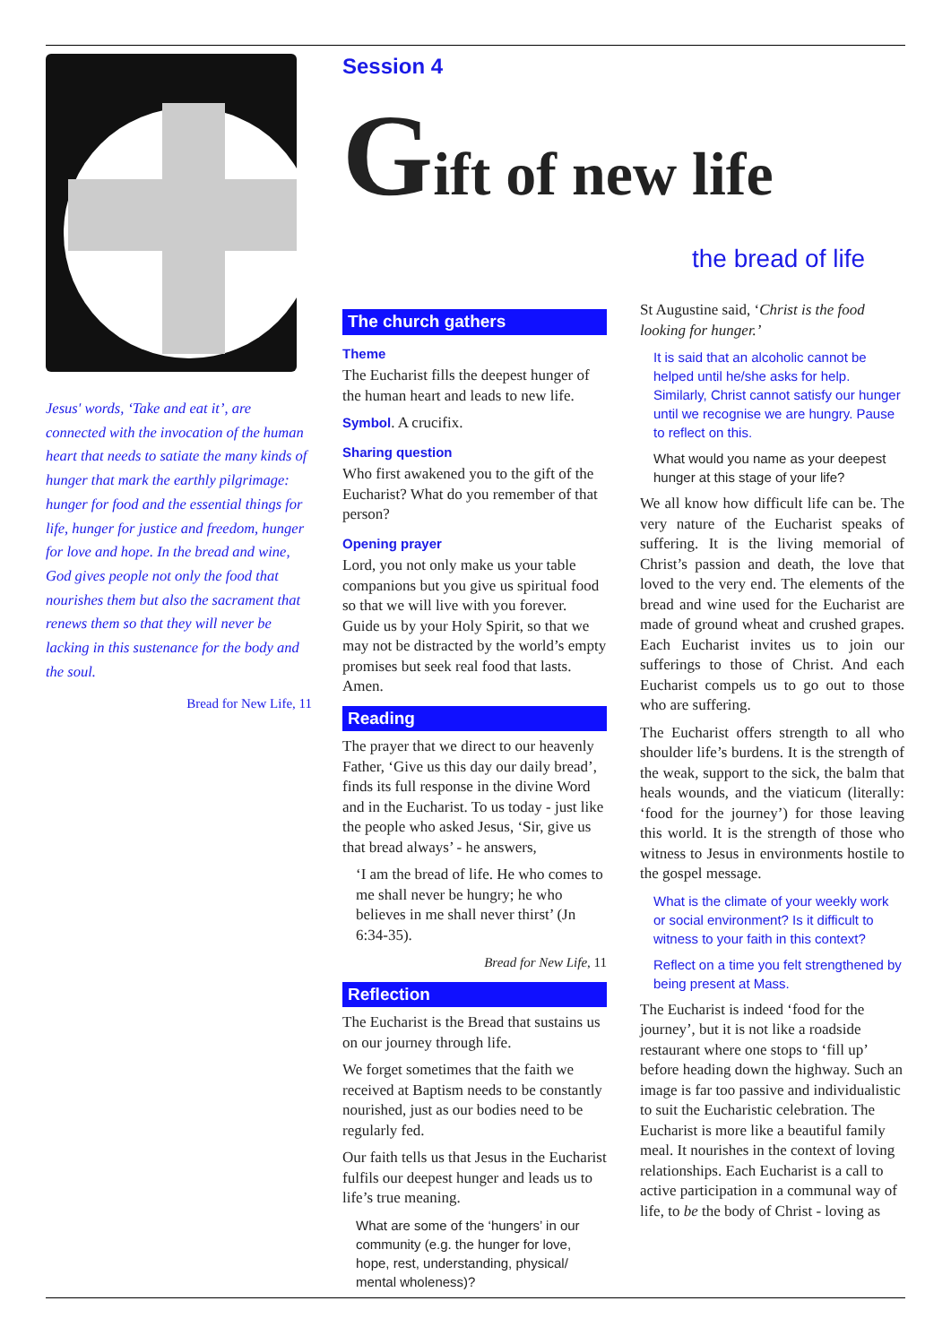Jesus' words, ‘Take and eat it’, are connected with the invocation of the human heart that needs to satiate the many kinds of hunger that mark the earthly pilgrimage: hunger for food and the essential things for life, hunger for justice and freedom, hunger for love and hope. In the bread and wine, God gives people not only the food that nourishes them but also the sacrament that renews them so that they will never be lacking in this sustenance for the body and the soul.
Bread for New Life, 11
Session 4
Gift of new life
the bread of life
The church gathers
Theme
The Eucharist fills the deepest hunger of the human heart and leads to new life.
Symbol. A crucifix.
Sharing question
Who first awakened you to the gift of the Eucharist? What do you remember of that person?
Opening prayer
Lord, you not only make us your table companions but you give us spiritual food so that we will live with you forever. Guide us by your Holy Spirit, so that we may not be distracted by the world’s empty promises but seek real food that lasts. Amen.
Reading
The prayer that we direct to our heavenly Father, ‘Give us this day our daily bread’, finds its full response in the divine Word and in the Eucharist. To us today - just like the people who asked Jesus, ‘Sir, give us that bread always’ - he answers,
‘I am the bread of life. He who comes to me shall never be hungry; he who believes in me shall never thirst’ (Jn 6:34-35).
Bread for New Life, 11
Reflection
The Eucharist is the Bread that sustains us on our journey through life.
We forget sometimes that the faith we received at Baptism needs to be constantly nourished, just as our bodies need to be regularly fed.
Our faith tells us that Jesus in the Eucharist fulfils our deepest hunger and leads us to life’s true meaning.
What are some of the ‘hungers’ in our community (e.g. the hunger for love, hope, rest, understanding, physical/ mental wholeness)?
St Augustine said, ‘Christ is the food looking for hunger.’
It is said that an alcoholic cannot be helped until he/she asks for help. Similarly, Christ cannot satisfy our hunger until we recognise we are hungry. Pause to reflect on this.
What would you name as your deepest hunger at this stage of your life?
We all know how difficult life can be. The very nature of the Eucharist speaks of suffering. It is the living memorial of Christ’s passion and death, the love that loved to the very end. The elements of the bread and wine used for the Eucharist are made of ground wheat and crushed grapes. Each Eucharist invites us to join our sufferings to those of Christ. And each Eucharist compels us to go out to those who are suffering.
The Eucharist offers strength to all who shoulder life’s burdens. It is the strength of the weak, support to the sick, the balm that heals wounds, and the viaticum (literally: ‘food for the journey’) for those leaving this world. It is the strength of those who witness to Jesus in environments hostile to the gospel message.
What is the climate of your weekly work or social environment? Is it difficult to witness to your faith in this context?
Reflect on a time you felt strengthened by being present at Mass.
The Eucharist is indeed ‘food for the journey’, but it is not like a roadside restaurant where one stops to ‘fill up’ before heading down the highway. Such an image is far too passive and individualistic to suit the Eucharistic celebration. The Eucharist is more like a beautiful family meal. It nourishes in the context of loving relationships. Each Eucharist is a call to active participation in a communal way of life, to be the body of Christ - loving as